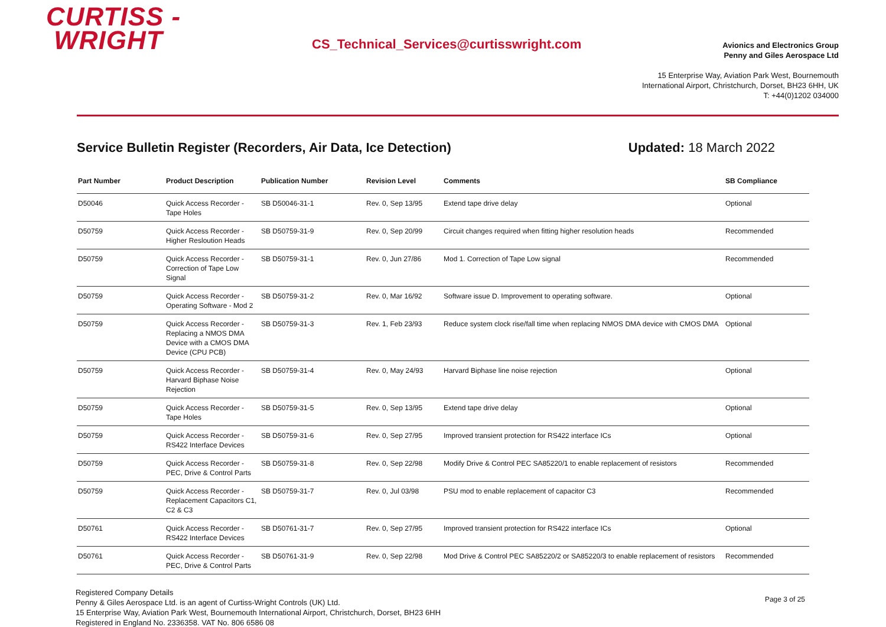CURTISS -
WRIGHT
CS_Technical_Services@curtisswright.com
Avionics and Electronics Group
Penny and Giles Aerospace Ltd
15 Enterprise Way, Aviation Park West, Bournemouth
International Airport, Christchurch, Dorset, BH23 6HH, UK
T: +44(0)1202 034000
Service Bulletin Register (Recorders, Air Data, Ice Detection) Updated: 18 March 2022
| Part Number | Product Description | Publication Number | Revision Level | Comments | SB Compliance |
| --- | --- | --- | --- | --- | --- |
| D50046 | Quick Access Recorder - Tape Holes | SB D50046-31-1 | Rev. 0, Sep 13/95 | Extend tape drive delay | Optional |
| D50759 | Quick Access Recorder - Higher Resloution Heads | SB D50759-31-9 | Rev. 0, Sep 20/99 | Circuit changes required when fitting higher resolution heads | Recommended |
| D50759 | Quick Access Recorder - Correction of Tape Low Signal | SB D50759-31-1 | Rev. 0, Jun 27/86 | Mod 1. Correction of Tape Low signal | Recommended |
| D50759 | Quick Access Recorder - Operating Software - Mod 2 | SB D50759-31-2 | Rev. 0, Mar 16/92 | Software issue D. Improvement to operating software. | Optional |
| D50759 | Quick Access Recorder - Replacing a NMOS DMA Device with a CMOS DMA Device (CPU PCB) | SB D50759-31-3 | Rev. 1, Feb 23/93 | Reduce system clock rise/fall time when replacing NMOS DMA device with CMOS DMA | Optional |
| D50759 | Quick Access Recorder - Harvard Biphase Noise Rejection | SB D50759-31-4 | Rev. 0, May 24/93 | Harvard Biphase line noise rejection | Optional |
| D50759 | Quick Access Recorder - Tape Holes | SB D50759-31-5 | Rev. 0, Sep 13/95 | Extend tape drive delay | Optional |
| D50759 | Quick Access Recorder - RS422 Interface Devices | SB D50759-31-6 | Rev. 0, Sep 27/95 | Improved transient protection for RS422 interface ICs | Optional |
| D50759 | Quick Access Recorder - PEC, Drive & Control Parts | SB D50759-31-8 | Rev. 0, Sep 22/98 | Modify Drive & Control PEC SA85220/1 to enable replacement of resistors | Recommended |
| D50759 | Quick Access Recorder - Replacement Capacitors C1, C2 & C3 | SB D50759-31-7 | Rev. 0, Jul 03/98 | PSU mod to enable replacement of capacitor C3 | Recommended |
| D50761 | Quick Access Recorder - RS422 Interface Devices | SB D50761-31-7 | Rev. 0, Sep 27/95 | Improved transient protection for RS422 interface ICs | Optional |
| D50761 | Quick Access Recorder - PEC, Drive & Control Parts | SB D50761-31-9 | Rev. 0, Sep 22/98 | Mod Drive & Control PEC SA85220/2 or SA85220/3 to enable replacement of resistors | Recommended |
Registered Company Details
Penny & Giles Aerospace Ltd. is an agent of Curtiss-Wright Controls (UK) Ltd.
15 Enterprise Way, Aviation Park West, Bournemouth International Airport, Christchurch, Dorset, BH23 6HH
Registered in England No. 2336358. VAT No. 806 6586 08
Page 3 of 25